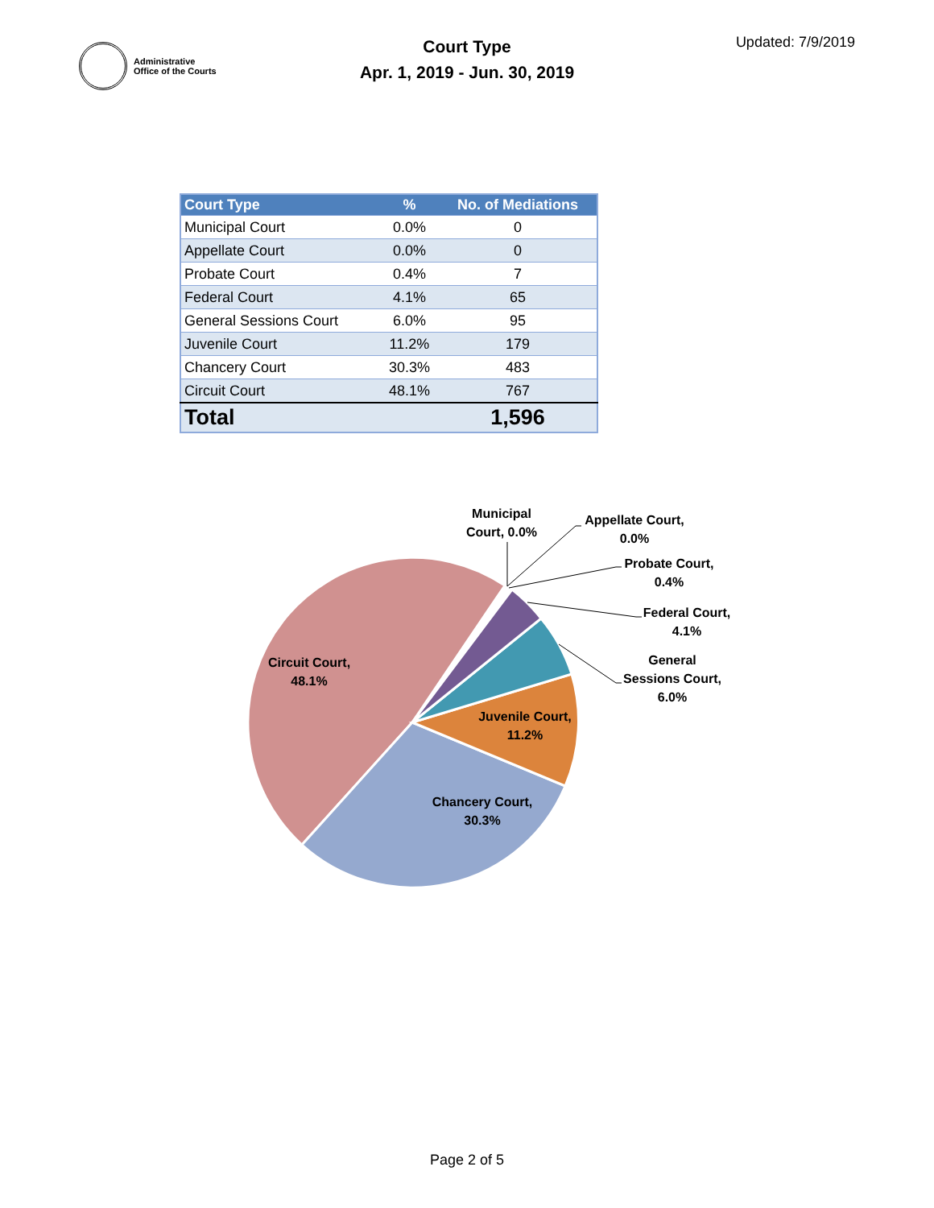Administrative
Office of the Courts
Court Type
Apr. 1, 2019 - Jun. 30, 2019
Updated: 7/9/2019
| Court Type | % | No. of Mediations |
| --- | --- | --- |
| Municipal Court | 0.0% | 0 |
| Appellate Court | 0.0% | 0 |
| Probate Court | 0.4% | 7 |
| Federal Court | 4.1% | 65 |
| General Sessions Court | 6.0% | 95 |
| Juvenile Court | 11.2% | 179 |
| Chancery Court | 30.3% | 483 |
| Circuit Court | 48.1% | 767 |
| Total | | 1,596 |
Municipal
Court, 0.0%
Appellate Court,
0.0%
Probate Court,
0.4%
Federal Court,
4.1%
General
Sessions Court,
6.0%
Juvenile Court,
11.2%
Chancery Court,
30.3%
Circuit Court,
48.1%
Page 2 of 5